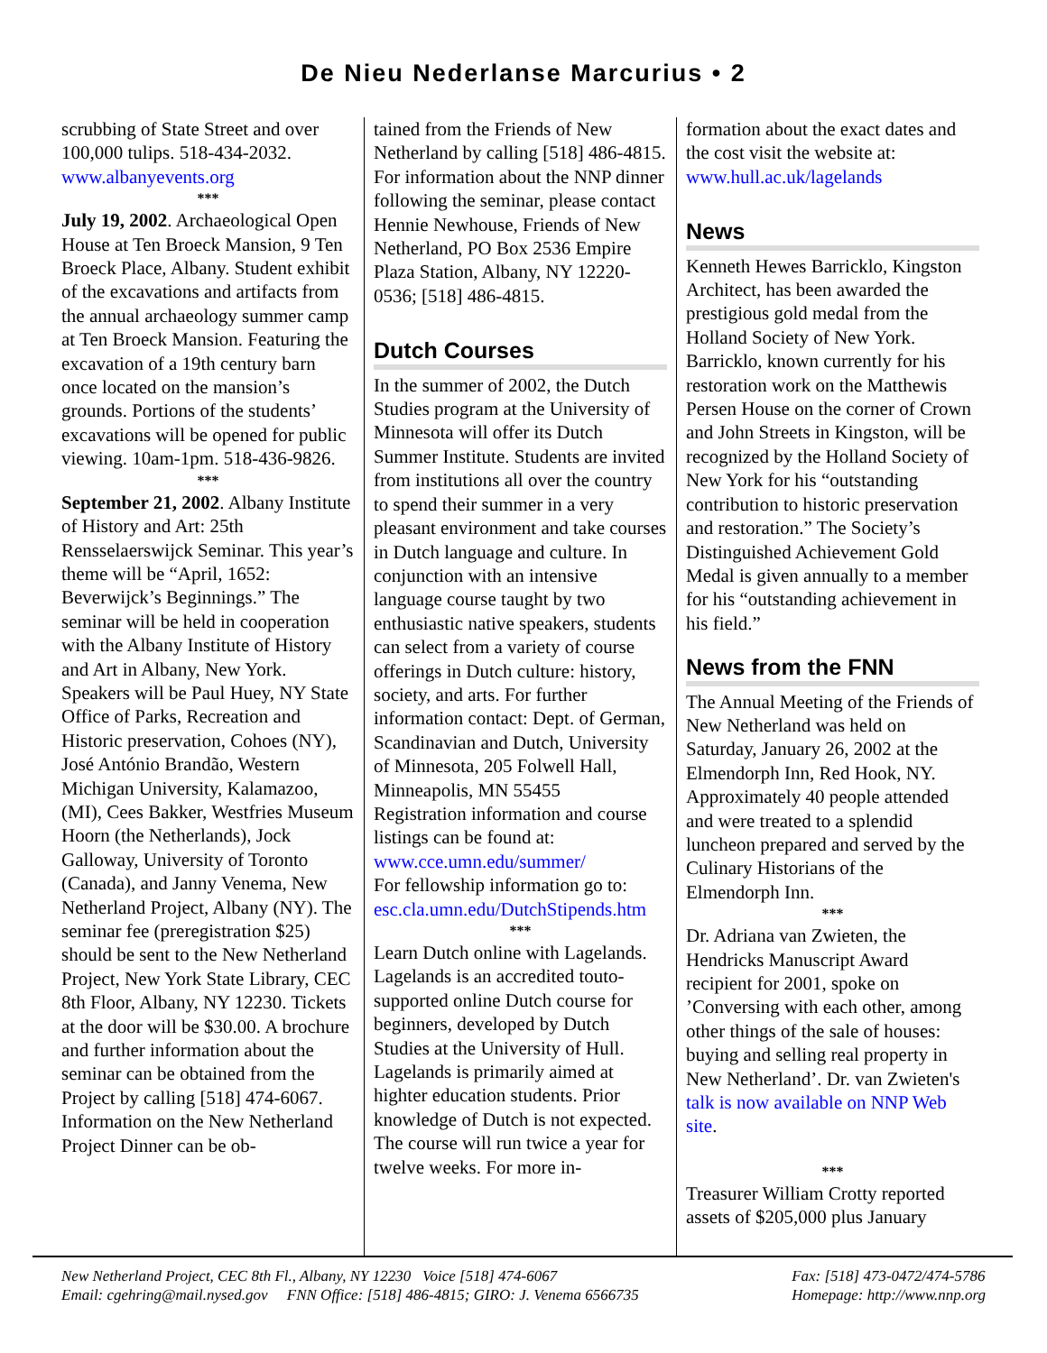De Nieu Nederlanse Marcurius • 2
scrubbing of State Street and over 100,000 tulips. 518-434-2032. www.albanyevents.org
***
July 19, 2002. Archaeological Open House at Ten Broeck Mansion, 9 Ten Broeck Place, Albany. Student exhibit of the excavations and artifacts from the annual archaeology summer camp at Ten Broeck Mansion. Featuring the excavation of a 19th century barn once located on the mansion’s grounds. Portions of the students’ excavations will be opened for public viewing. 10am-1pm. 518-436-9826.
***
September 21, 2002. Albany Institute of History and Art: 25th Rensselaerswijck Seminar. This year’s theme will be “April, 1652: Beverwijck’s Beginnings.” The seminar will be held in cooperation with the Albany Institute of History and Art in Albany, New York. Speakers will be Paul Huey, NY State Office of Parks, Recreation and Historic preservation, Cohoes (NY), José António Brandão, Western Michigan University, Kalamazoo, (MI), Cees Bakker, Westfries Museum Hoorn (the Netherlands), Jock Galloway, University of Toronto (Canada), and Janny Venema, New Netherland Project, Albany (NY). The seminar fee (preregistration $25) should be sent to the New Netherland Project, New York State Library, CEC 8th Floor, Albany, NY 12230. Tickets at the door will be $30.00. A brochure and further information about the seminar can be obtained from the Project by calling [518] 474-6067. Information on the New Netherland Project Dinner can be ob-
tained from the Friends of New Netherland by calling [518] 486-4815.
For information about the NNP dinner following the seminar, please contact Hennie Newhouse, Friends of New Netherland, PO Box 2536 Empire Plaza Station, Albany, NY 12220-0536; [518] 486-4815.
Dutch Courses
In the summer of 2002, the Dutch Studies program at the University of Minnesota will offer its Dutch Summer Institute. Students are invited from institutions all over the country to spend their summer in a very pleasant environment and take courses in Dutch language and culture. In conjunction with an intensive language course taught by two enthusiastic native speakers, students can select from a variety of course offerings in Dutch culture: history, society, and arts. For further information contact: Dept. of German, Scandinavian and Dutch, University of Minnesota, 205 Folwell Hall, Minneapolis, MN 55455
Registration information and course listings can be found at: www.cce.umn.edu/summer/
For fellowship information go to: esc.cla.umn.edu/DutchStipends.htm
***
Learn Dutch online with Lagelands. Lagelands is an accredited touto-supported online Dutch course for beginners, developed by Dutch Studies at the University of Hull. Lagelands is primarily aimed at highter education students. Prior knowledge of Dutch is not expected. The course will run twice a year for twelve weeks. For more in-
formation about the exact dates and the cost visit the website at: www.hull.ac.uk/lagelands
News
Kenneth Hewes Barricklo, Kingston Architect, has been awarded the prestigious gold medal from the Holland Society of New York. Barricklo, known currently for his restoration work on the Matthewis Persen House on the corner of Crown and John Streets in Kingston, will be recognized by the Holland Society of New York for his “outstanding contribution to historic preservation and restoration.” The Society’s Distinguished Achievement Gold Medal is given annually to a member for his “outstanding achievement in his field.”
News from the FNN
The Annual Meeting of the Friends of New Netherland was held on Saturday, January 26, 2002 at the Elmendorph Inn, Red Hook, NY. Approximately 40 people attended and were treated to a splendid luncheon prepared and served by the Culinary Historians of the Elmendorph Inn.
***
Dr. Adriana van Zwieten, the Hendricks Manuscript Award recipient for 2001, spoke on ’Conversing with each other, among other things of the sale of houses: buying and selling real property in New Netherland’. Dr. van Zwieten's talk is now available on NNP Web site.
***
Treasurer William Crotty reported assets of $205,000 plus January
New Netherland Project, CEC 8th Fl., Albany, NY 12230 Voice [518] 474-6067
Email: cgehring@mail.nysed.gov FNN Office: [518] 486-4815; GIRO: J. Venema 6566735
Fax: [518] 473-0472/474-5786
Homepage: http://www.nnp.org